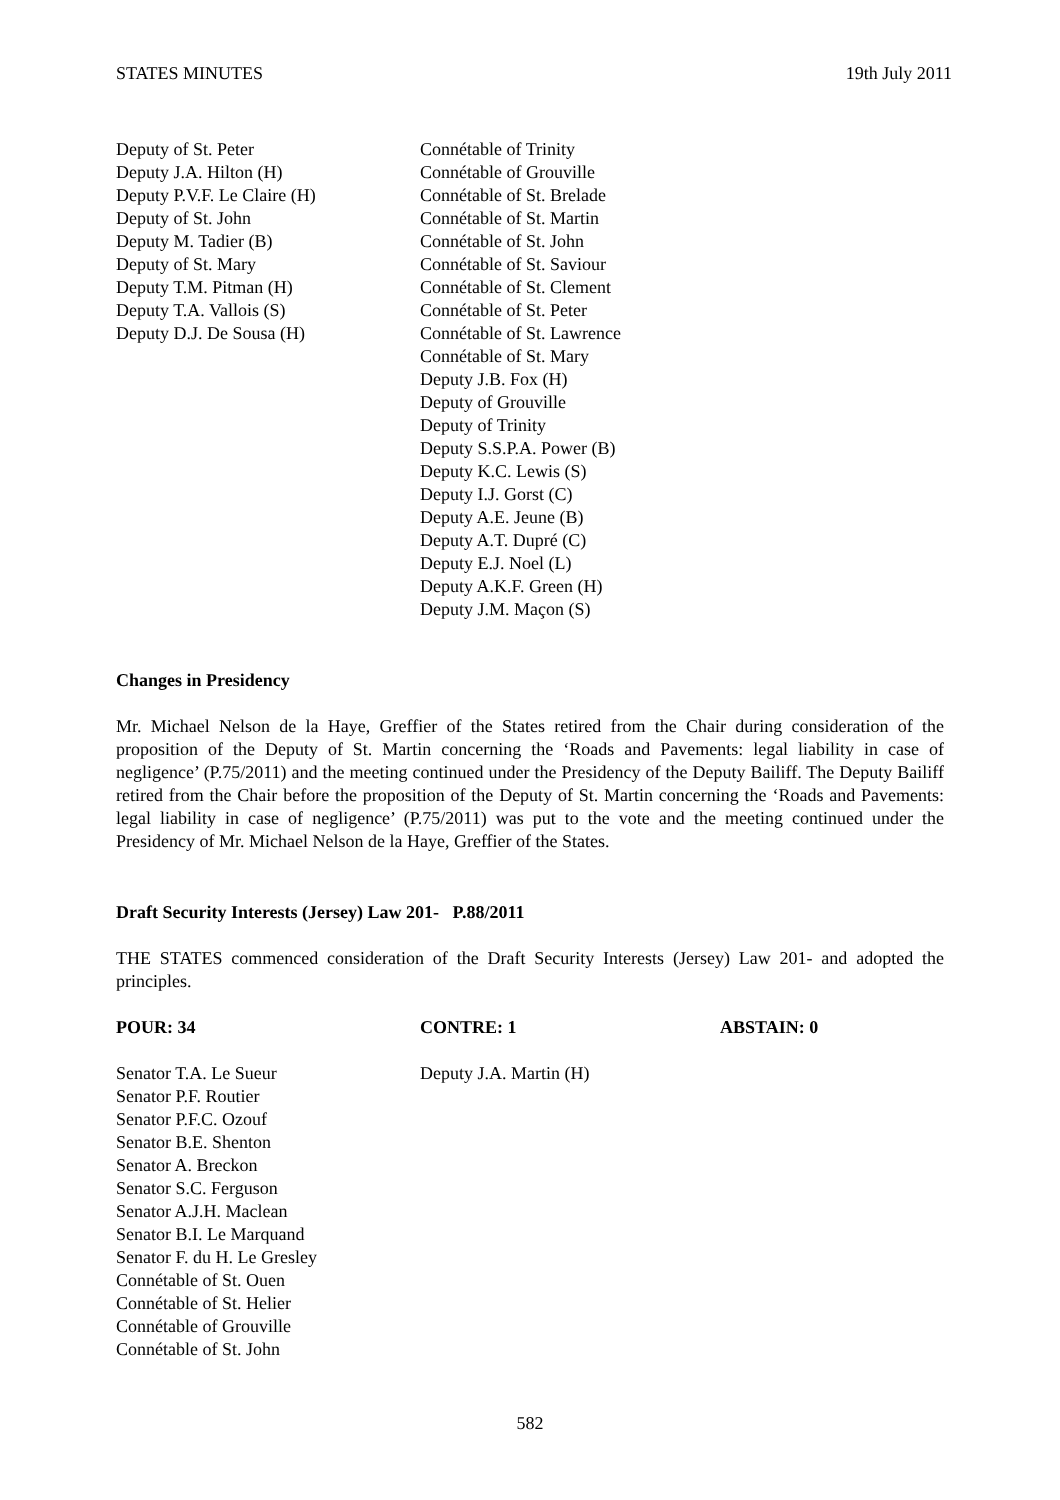STATES MINUTES 19th July 2011
Deputy of St. Peter
Deputy J.A. Hilton (H)
Deputy P.V.F. Le Claire (H)
Deputy of St. John
Deputy M. Tadier (B)
Deputy of St. Mary
Deputy T.M. Pitman (H)
Deputy T.A. Vallois (S)
Deputy D.J. De Sousa (H)
Connétable of Trinity
Connétable of Grouville
Connétable of St. Brelade
Connétable of St. Martin
Connétable of St. John
Connétable of St. Saviour
Connétable of St. Clement
Connétable of St. Peter
Connétable of St. Lawrence
Connétable of St. Mary
Deputy J.B. Fox (H)
Deputy of Grouville
Deputy of Trinity
Deputy S.S.P.A. Power (B)
Deputy K.C. Lewis (S)
Deputy I.J. Gorst (C)
Deputy A.E. Jeune (B)
Deputy A.T. Dupré (C)
Deputy E.J. Noel (L)
Deputy A.K.F. Green (H)
Deputy J.M. Maçon (S)
Changes in Presidency
Mr. Michael Nelson de la Haye, Greffier of the States retired from the Chair during consideration of the proposition of the Deputy of St. Martin concerning the ‘Roads and Pavements: legal liability in case of negligence’ (P.75/2011) and the meeting continued under the Presidency of the Deputy Bailiff. The Deputy Bailiff retired from the Chair before the proposition of the Deputy of St. Martin concerning the ‘Roads and Pavements: legal liability in case of negligence’ (P.75/2011) was put to the vote and the meeting continued under the Presidency of Mr. Michael Nelson de la Haye, Greffier of the States.
Draft Security Interests (Jersey) Law 201- P.88/2011
THE STATES commenced consideration of the Draft Security Interests (Jersey) Law 201- and adopted the principles.
POUR: 34 CONTRE: 1 ABSTAIN: 0
Senator T.A. Le Sueur
Senator P.F. Routier
Senator P.F.C. Ozouf
Senator B.E. Shenton
Senator A. Breckon
Senator S.C. Ferguson
Senator A.J.H. Maclean
Senator B.I. Le Marquand
Senator F. du H. Le Gresley
Connétable of St. Ouen
Connétable of St. Helier
Connétable of Grouville
Connétable of St. John
Deputy J.A. Martin (H)
582